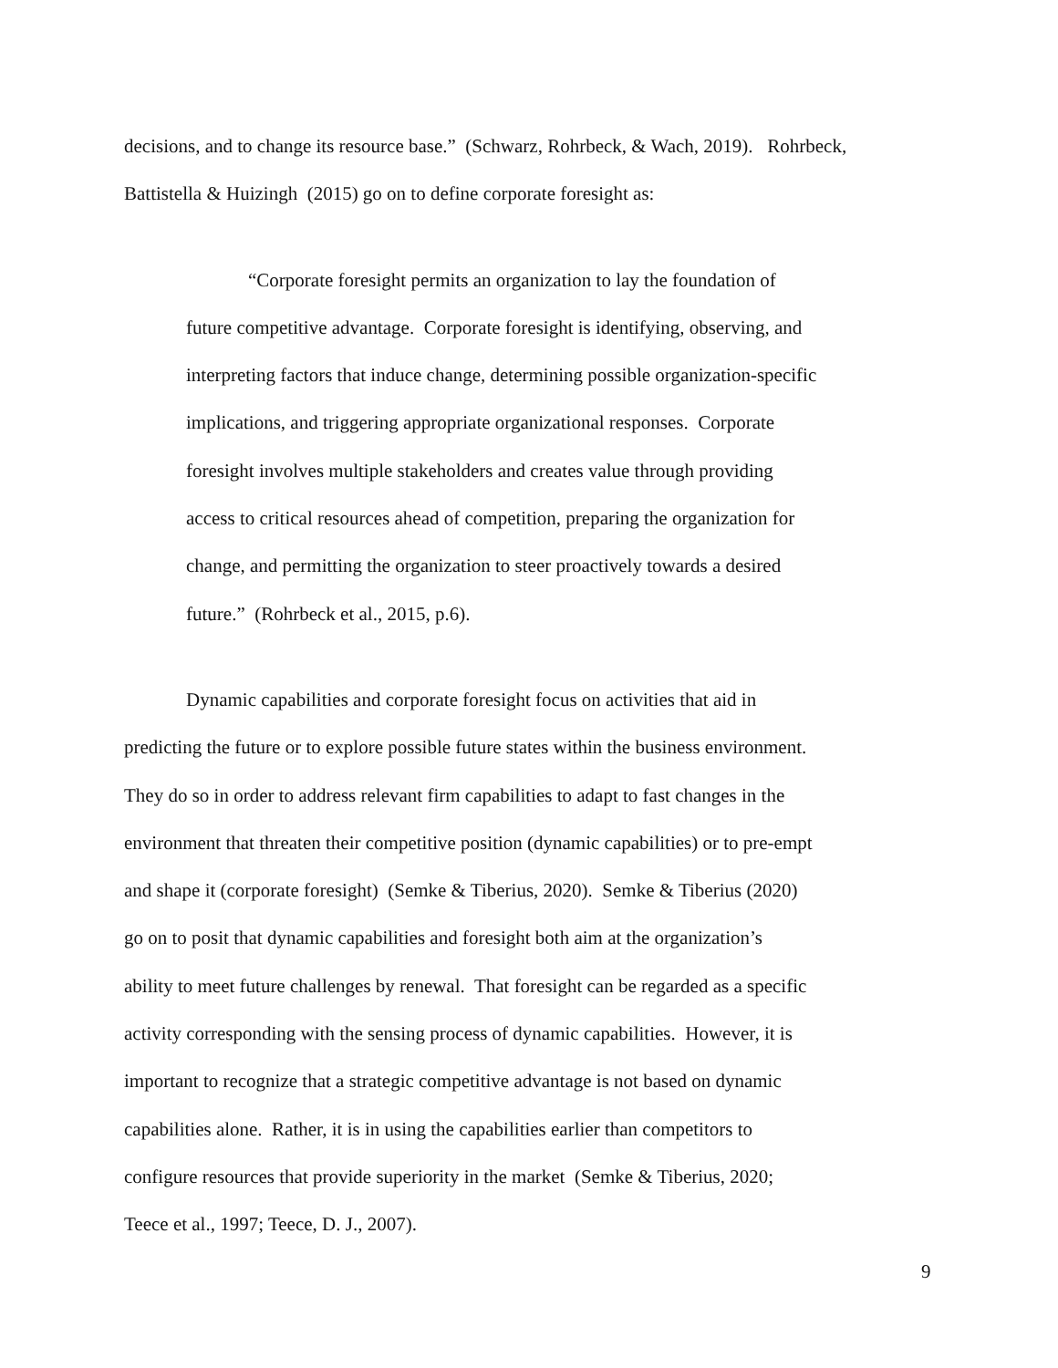decisions, and to change its resource base.” (Schwarz, Rohrbeck, & Wach, 2019). Rohrbeck,
Battistella & Huizingh (2015) go on to define corporate foresight as:
“Corporate foresight permits an organization to lay the foundation of
future competitive advantage. Corporate foresight is identifying, observing, and
interpreting factors that induce change, determining possible organization-specific
implications, and triggering appropriate organizational responses. Corporate
foresight involves multiple stakeholders and creates value through providing
access to critical resources ahead of competition, preparing the organization for
change, and permitting the organization to steer proactively towards a desired
future.” (Rohrbeck et al., 2015, p.6).
Dynamic capabilities and corporate foresight focus on activities that aid in
predicting the future or to explore possible future states within the business environment.
They do so in order to address relevant firm capabilities to adapt to fast changes in the
environment that threaten their competitive position (dynamic capabilities) or to pre-empt
and shape it (corporate foresight) (Semke & Tiberius, 2020). Semke & Tiberius (2020)
go on to posit that dynamic capabilities and foresight both aim at the organization’s
ability to meet future challenges by renewal. That foresight can be regarded as a specific
activity corresponding with the sensing process of dynamic capabilities. However, it is
important to recognize that a strategic competitive advantage is not based on dynamic
capabilities alone. Rather, it is in using the capabilities earlier than competitors to
configure resources that provide superiority in the market (Semke & Tiberius, 2020;
Teece et al., 1997; Teece, D. J., 2007).
9